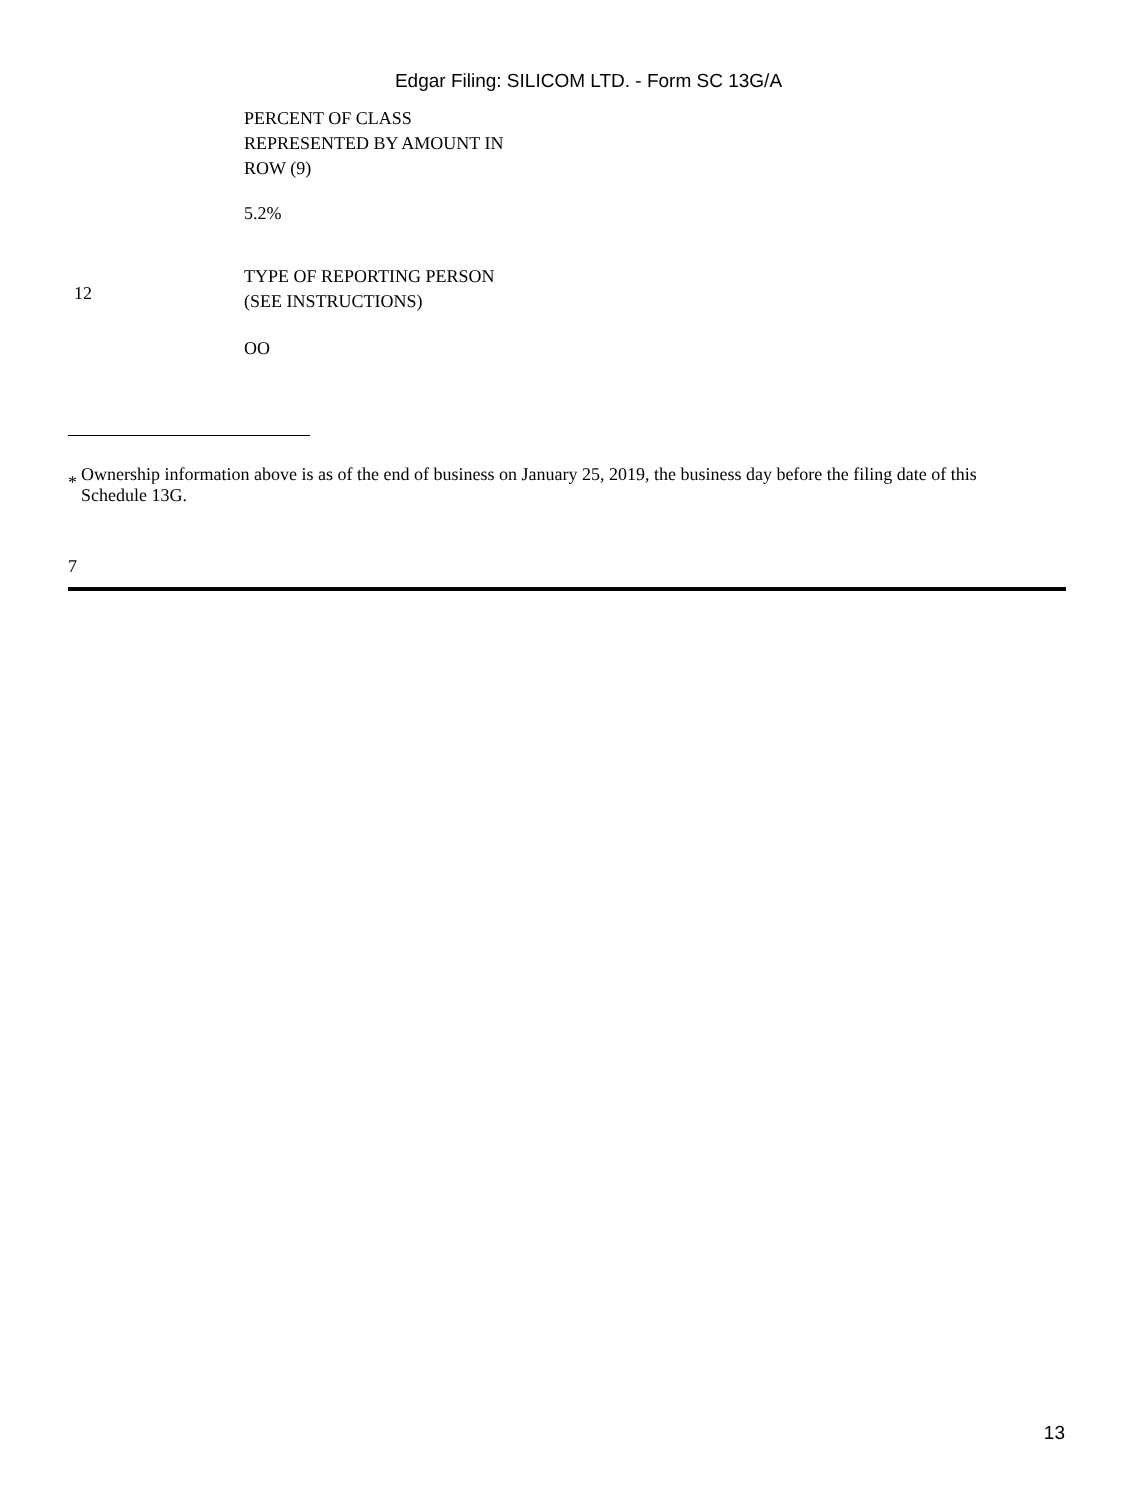Edgar Filing: SILICOM LTD. - Form SC 13G/A
| | PERCENT OF CLASS REPRESENTED BY AMOUNT IN ROW (9) 5.2% |
| 12 | TYPE OF REPORTING PERSON (SEE INSTRUCTIONS) OO |
* Ownership information above is as of the end of business on January 25, 2019, the business day before the filing date of this Schedule 13G.
7
13